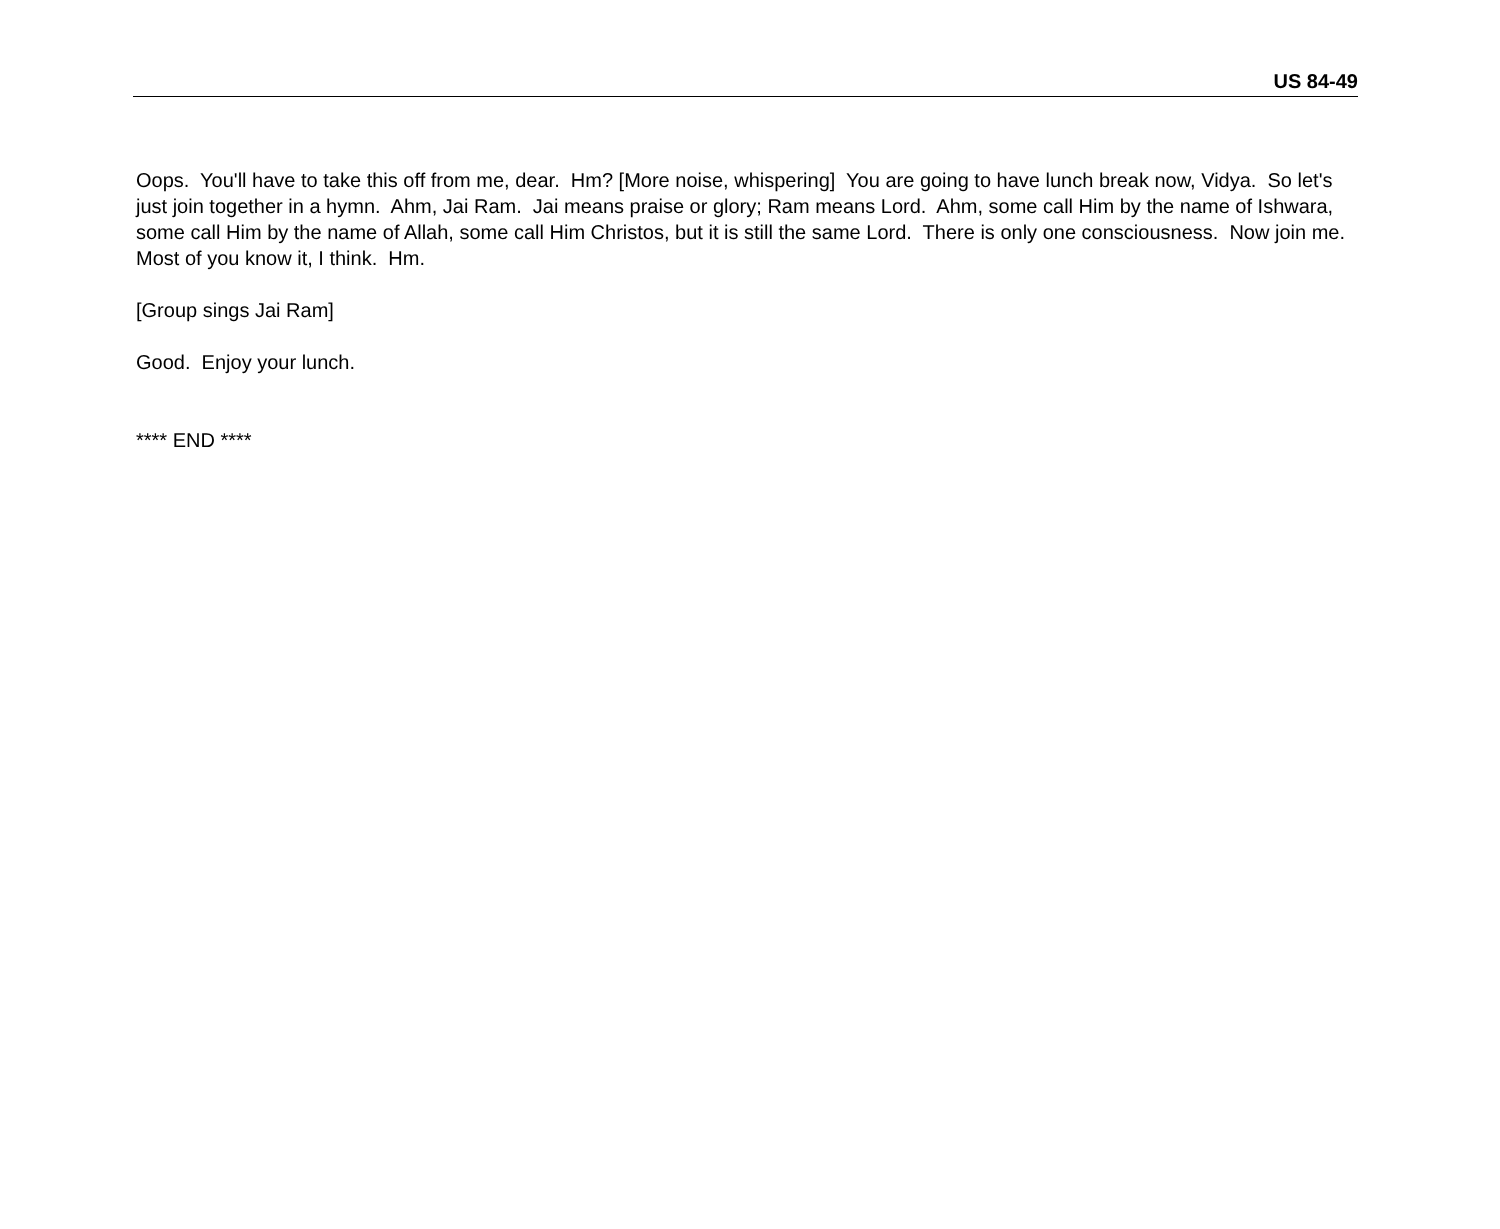US 84-49
Oops. You'll have to take this off from me, dear. Hm? [More noise, whispering] You are going to have lunch break now, Vidya. So let's just join together in a hymn. Ahm, Jai Ram. Jai means praise or glory; Ram means Lord. Ahm, some call Him by the name of Ishwara, some call Him by the name of Allah, some call Him Christos, but it is still the same Lord. There is only one consciousness. Now join me. Most of you know it, I think. Hm.
[Group sings Jai Ram]
Good. Enjoy your lunch.
**** END ****